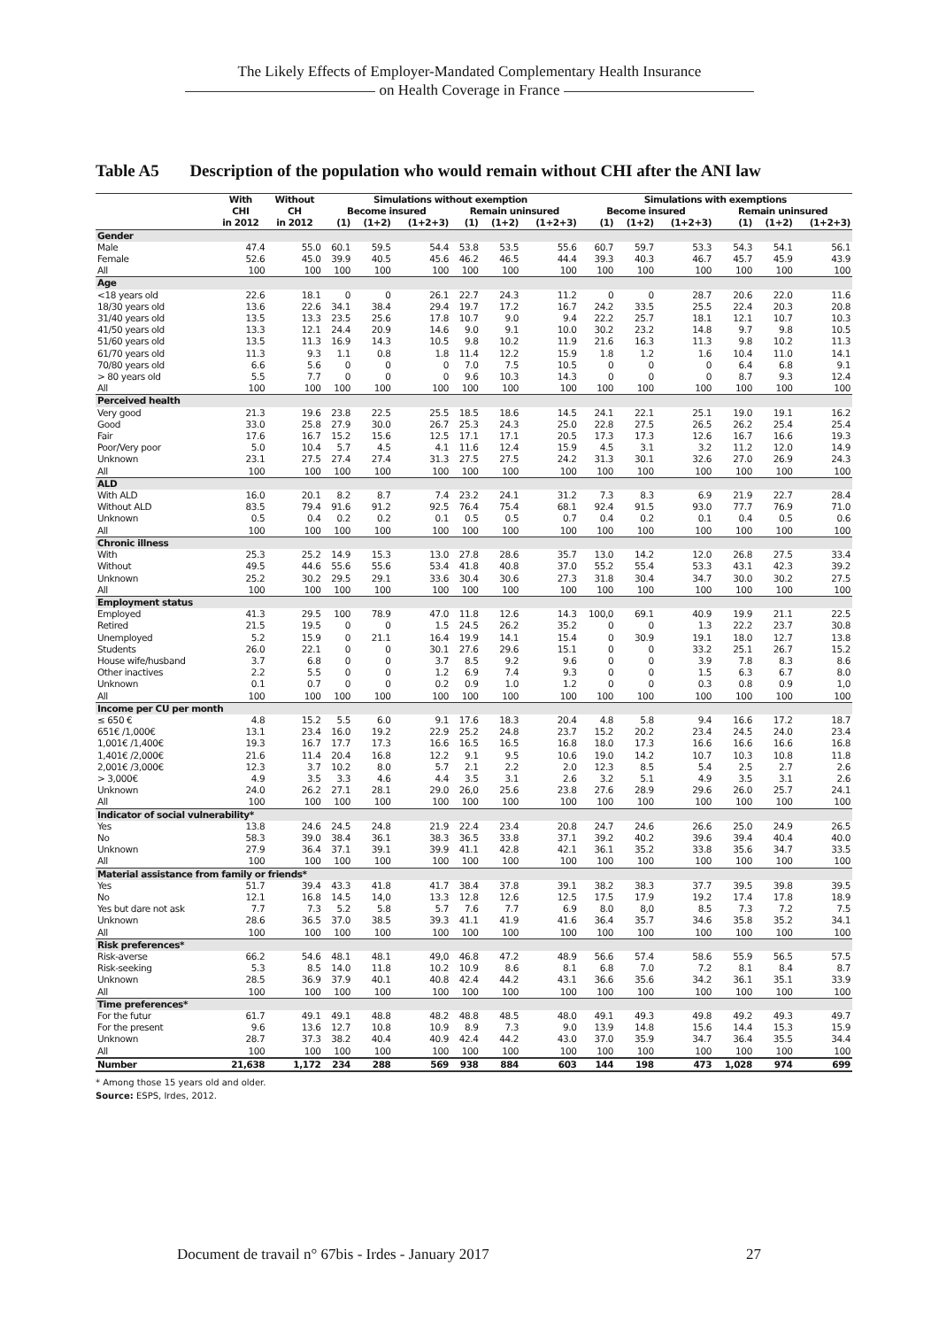The Likely Effects of Employer-Mandated Complementary Health Insurance
on Health Coverage in France
Table A5 Description of the population who would remain without CHI after the ANI law
| | With | Without | Simulations without exemption | | | | | | Simulations with exemptions | | | | | |
| --- | --- | --- | --- | --- | --- | --- | --- | --- | --- | --- | --- | --- | --- | --- |
| | CHI | CH | Become insured | | | Remain uninsured | | | Become insured | | | Remain uninsured | | |
| | in 2012 | in 2012 | (1) | (1+2) | (1+2+3) | (1) | (1+2) | (1+2+3) | (1) | (1+2) | (1+2+3) | (1) | (1+2) | (1+2+3) |
| Gender | | | | | | | | | | | | | | |
| Male | 47.4 | 55.0 | 60.1 | 59.5 | 54.4 | 53.8 | 53.5 | 55.6 | 60.7 | 59.7 | 53.3 | 54.3 | 54.1 | 56.1 |
| Female | 52.6 | 45.0 | 39.9 | 40.5 | 45.6 | 46.2 | 46.5 | 44.4 | 39.3 | 40.3 | 46.7 | 45.7 | 45.9 | 43.9 |
| All | 100 | 100 | 100 | 100 | 100 | 100 | 100 | 100 | 100 | 100 | 100 | 100 | 100 | 100 |
| Age | | | | | | | | | | | | | | |
| <18 years old | 22.6 | 18.1 | 0 | 0 | 26.1 | 22.7 | 24.3 | 11.2 | 0 | 0 | 28.7 | 20.6 | 22.0 | 11.6 |
| 18/30 years old | 13.6 | 22.6 | 34.1 | 38.4 | 29.4 | 19.7 | 17.2 | 16.7 | 24.2 | 33.5 | 25.5 | 22.4 | 20.3 | 20.8 |
| 31/40 years old | 13.5 | 13.3 | 23.5 | 25.6 | 17.8 | 10.7 | 9.0 | 9.4 | 22.2 | 25.7 | 18.1 | 12.1 | 10.7 | 10.3 |
| 41/50 years old | 13.3 | 12.1 | 24.4 | 20.9 | 14.6 | 9.0 | 9.1 | 10.0 | 30.2 | 23.2 | 14.8 | 9.7 | 9.8 | 10.5 |
| 51/60 years old | 13.5 | 11.3 | 16.9 | 14.3 | 10.5 | 9.8 | 10.2 | 11.9 | 21.6 | 16.3 | 11.3 | 9.8 | 10.2 | 11.3 |
| 61/70 years old | 11.3 | 9.3 | 1.1 | 0.8 | 1.8 | 11.4 | 12.2 | 15.9 | 1.8 | 1.2 | 1.6 | 10.4 | 11.0 | 14.1 |
| 70/80 years old | 6.6 | 5.6 | 0 | 0 | 0 | 7.0 | 7.5 | 10.5 | 0 | 0 | 0 | 6.4 | 6.8 | 9.1 |
| > 80 years old | 5.5 | 7.7 | 0 | 0 | 0 | 9.6 | 10.3 | 14.3 | 0 | 0 | 0 | 8.7 | 9.3 | 12.4 |
| All | 100 | 100 | 100 | 100 | 100 | 100 | 100 | 100 | 100 | 100 | 100 | 100 | 100 | 100 |
| Perceived health | | | | | | | | | | | | | | |
| Very good | 21.3 | 19.6 | 23.8 | 22.5 | 25.5 | 18.5 | 18.6 | 14.5 | 24.1 | 22.1 | 25.1 | 19.0 | 19.1 | 16.2 |
| Good | 33.0 | 25.8 | 27.9 | 30.0 | 26.7 | 25.3 | 24.3 | 25.0 | 22.8 | 27.5 | 26.5 | 26.2 | 25.4 | 25.4 |
| Fair | 17.6 | 16.7 | 15.2 | 15.6 | 12.5 | 17.1 | 17.1 | 20.5 | 17.3 | 17.3 | 12.6 | 16.7 | 16.6 | 19.3 |
| Poor/Very poor | 5.0 | 10.4 | 5.7 | 4.5 | 4.1 | 11.6 | 12.4 | 15.9 | 4.5 | 3.1 | 3.2 | 11.2 | 12.0 | 14.9 |
| Unknown | 23.1 | 27.5 | 27.4 | 27.4 | 31.3 | 27.5 | 27.5 | 24.2 | 31.3 | 30.1 | 32.6 | 27.0 | 26.9 | 24.3 |
| All | 100 | 100 | 100 | 100 | 100 | 100 | 100 | 100 | 100 | 100 | 100 | 100 | 100 | 100 |
| ALD | | | | | | | | | | | | | | |
| With ALD | 16.0 | 20.1 | 8.2 | 8.7 | 7.4 | 23.2 | 24.1 | 31.2 | 7.3 | 8.3 | 6.9 | 21.9 | 22.7 | 28.4 |
| Without ALD | 83.5 | 79.4 | 91.6 | 91.2 | 92.5 | 76.4 | 75.4 | 68.1 | 92.4 | 91.5 | 93.0 | 77.7 | 76.9 | 71.0 |
| Unknown | 0.5 | 0.4 | 0.2 | 0.2 | 0.1 | 0.5 | 0.5 | 0.7 | 0.4 | 0.2 | 0.1 | 0.4 | 0.5 | 0.6 |
| All | 100 | 100 | 100 | 100 | 100 | 100 | 100 | 100 | 100 | 100 | 100 | 100 | 100 | 100 |
| Chronic illness | | | | | | | | | | | | | | |
| With | 25.3 | 25.2 | 14.9 | 15.3 | 13.0 | 27.8 | 28.6 | 35.7 | 13.0 | 14.2 | 12.0 | 26.8 | 27.5 | 33.4 |
| Without | 49.5 | 44.6 | 55.6 | 55.6 | 53.4 | 41.8 | 40.8 | 37.0 | 55.2 | 55.4 | 53.3 | 43.1 | 42.3 | 39.2 |
| Unknown | 25.2 | 30.2 | 29.5 | 29.1 | 33.6 | 30.4 | 30.6 | 27.3 | 31.8 | 30.4 | 34.7 | 30.0 | 30.2 | 27.5 |
| All | 100 | 100 | 100 | 100 | 100 | 100 | 100 | 100 | 100 | 100 | 100 | 100 | 100 | 100 |
| Employment status | | | | | | | | | | | | | | |
| Employed | 41.3 | 29.5 | 100 | 78.9 | 47.0 | 11.8 | 12.6 | 14.3 | 100,0 | 69.1 | 40.9 | 19.9 | 21.1 | 22.5 |
| Retired | 21.5 | 19.5 | 0 | 0 | 1.5 | 24.5 | 26.2 | 35.2 | 0 | 0 | 1.3 | 22.2 | 23.7 | 30.8 |
| Unemployed | 5.2 | 15.9 | 0 | 21.1 | 16.4 | 19.9 | 14.1 | 15.4 | 0 | 30.9 | 19.1 | 18.0 | 12.7 | 13.8 |
| Students | 26.0 | 22.1 | 0 | 0 | 30.1 | 27.6 | 29.6 | 15.1 | 0 | 0 | 33.2 | 25.1 | 26.7 | 15.2 |
| House wife/husband | 3.7 | 6.8 | 0 | 0 | 3.7 | 8.5 | 9.2 | 9.6 | 0 | 0 | 3.9 | 7.8 | 8.3 | 8.6 |
| Other inactives | 2.2 | 5.5 | 0 | 0 | 1.2 | 6.9 | 7.4 | 9.3 | 0 | 0 | 1.5 | 6.3 | 6.7 | 8.0 |
| Unknown | 0.1 | 0.7 | 0 | 0 | 0.2 | 0.9 | 1.0 | 1.2 | 0 | 0 | 0.3 | 0.8 | 0.9 | 1,0 |
| All | 100 | 100 | 100 | 100 | 100 | 100 | 100 | 100 | 100 | 100 | 100 | 100 | 100 | 100 |
| Income per CU per month | | | | | | | | | | | | | | |
| ≤ 650 € | 4.8 | 15.2 | 5.5 | 6.0 | 9.1 | 17.6 | 18.3 | 20.4 | 4.8 | 5.8 | 9.4 | 16.6 | 17.2 | 18.7 |
| 651€ /1,000€ | 13.1 | 23.4 | 16.0 | 19.2 | 22.9 | 25.2 | 24.8 | 23.7 | 15.2 | 20.2 | 23.4 | 24.5 | 24.0 | 23.4 |
| 1,001€ /1,400€ | 19.3 | 16.7 | 17.7 | 17.3 | 16.6 | 16.5 | 16.5 | 16.8 | 18.0 | 17.3 | 16.6 | 16.6 | 16.6 | 16.8 |
| 1,401€ /2,000€ | 21.6 | 11.4 | 20.4 | 16.8 | 12.2 | 9.1 | 9.5 | 10.6 | 19.0 | 14.2 | 10.7 | 10.3 | 10.8 | 11.8 |
| 2,001€ /3,000€ | 12.3 | 3.7 | 10.2 | 8.0 | 5.7 | 2.1 | 2.2 | 2.0 | 12.3 | 8.5 | 5.4 | 2.5 | 2.7 | 2.6 |
| > 3,000€ | 4.9 | 3.5 | 3.3 | 4.6 | 4.4 | 3.5 | 3.1 | 2.6 | 3.2 | 5.1 | 4.9 | 3.5 | 3.1 | 2.6 |
| Unknown | 24.0 | 26.2 | 27.1 | 28.1 | 29.0 | 26,0 | 25.6 | 23.8 | 27.6 | 28.9 | 29.6 | 26.0 | 25.7 | 24.1 |
| All | 100 | 100 | 100 | 100 | 100 | 100 | 100 | 100 | 100 | 100 | 100 | 100 | 100 | 100 |
| Indicator of social vulnerability* | | | | | | | | | | | | | | |
| Yes | 13.8 | 24.6 | 24.5 | 24.8 | 21.9 | 22.4 | 23.4 | 20.8 | 24.7 | 24.6 | 26.6 | 25.0 | 24.9 | 26.5 |
| No | 58.3 | 39.0 | 38.4 | 36.1 | 38.3 | 36.5 | 33.8 | 37.1 | 39.2 | 40.2 | 39.6 | 39.4 | 40.4 | 40.0 |
| Unknown | 27.9 | 36.4 | 37.1 | 39.1 | 39.9 | 41.1 | 42.8 | 42.1 | 36.1 | 35.2 | 33.8 | 35.6 | 34.7 | 33.5 |
| All | 100 | 100 | 100 | 100 | 100 | 100 | 100 | 100 | 100 | 100 | 100 | 100 | 100 | 100 |
| Material assistance from family or friends* | | | | | | | | | | | | | | |
| Yes | 51.7 | 39.4 | 43.3 | 41.8 | 41.7 | 38.4 | 37.8 | 39.1 | 38.2 | 38.3 | 37.7 | 39.5 | 39.8 | 39.5 |
| No | 12.1 | 16.8 | 14.5 | 14,0 | 13.3 | 12.8 | 12.6 | 12.5 | 17.5 | 17.9 | 19.2 | 17.4 | 17.8 | 18.9 |
| Yes but dare not ask | 7.7 | 7.3 | 5.2 | 5.8 | 5.7 | 7.6 | 7.7 | 6.9 | 8.0 | 8,0 | 8.5 | 7.3 | 7.2 | 7.5 |
| Unknown | 28.6 | 36.5 | 37.0 | 38.5 | 39.3 | 41.1 | 41.9 | 41.6 | 36.4 | 35.7 | 34.6 | 35.8 | 35.2 | 34.1 |
| All | 100 | 100 | 100 | 100 | 100 | 100 | 100 | 100 | 100 | 100 | 100 | 100 | 100 | 100 |
| Risk preferences* | | | | | | | | | | | | | | |
| Risk-averse | 66.2 | 54.6 | 48.1 | 48.1 | 49,0 | 46.8 | 47.2 | 48.9 | 56.6 | 57.4 | 58.6 | 55.9 | 56.5 | 57.5 |
| Risk-seeking | 5.3 | 8.5 | 14.0 | 11.8 | 10.2 | 10.9 | 8.6 | 8.1 | 6.8 | 7.0 | 7.2 | 8.1 | 8.4 | 8.7 |
| Unknown | 28.5 | 36.9 | 37.9 | 40.1 | 40.8 | 42.4 | 44.2 | 43.1 | 36.6 | 35.6 | 34.2 | 36.1 | 35.1 | 33.9 |
| All | 100 | 100 | 100 | 100 | 100 | 100 | 100 | 100 | 100 | 100 | 100 | 100 | 100 | 100 |
| Time preferences* | | | | | | | | | | | | | | |
| For the futur | 61.7 | 49.1 | 49.1 | 48.8 | 48.2 | 48.8 | 48.5 | 48.0 | 49.1 | 49.3 | 49.8 | 49.2 | 49.3 | 49.7 |
| For the present | 9.6 | 13.6 | 12.7 | 10.8 | 10.9 | 8.9 | 7.3 | 9.0 | 13.9 | 14.8 | 15.6 | 14.4 | 15.3 | 15.9 |
| Unknown | 28.7 | 37.3 | 38.2 | 40.4 | 40.9 | 42.4 | 44.2 | 43.0 | 37.0 | 35.9 | 34.7 | 36.4 | 35.5 | 34.4 |
| All | 100 | 100 | 100 | 100 | 100 | 100 | 100 | 100 | 100 | 100 | 100 | 100 | 100 | 100 |
| Number | 21,638 | 1,172 | 234 | 288 | 569 | 938 | 884 | 603 | 144 | 198 | 473 | 1,028 | 974 | 699 |
* Among those 15 years old and older.
Source: ESPS, Irdes, 2012.
Document de travail n° 67bis - Irdes - January 2017 27